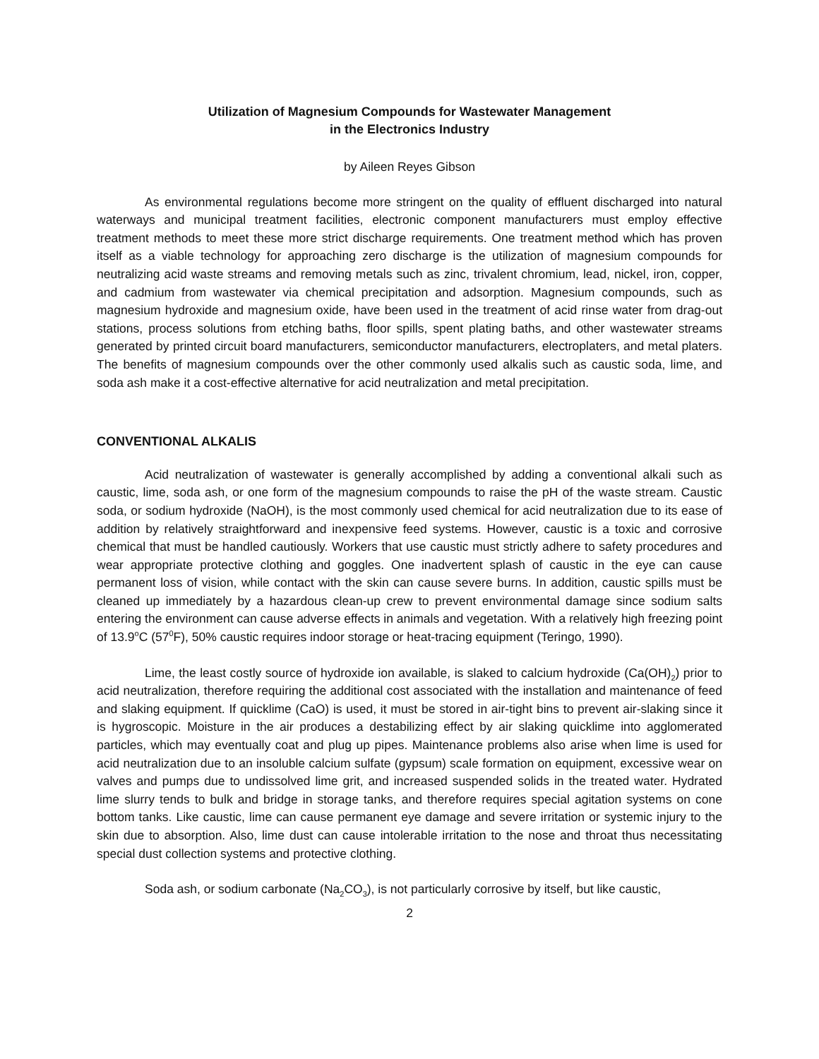Utilization of Magnesium Compounds for Wastewater Management
in the Electronics Industry
by Aileen Reyes Gibson
As environmental regulations become more stringent on the quality of effluent discharged into natural waterways and municipal treatment facilities, electronic component manufacturers must employ effective treatment methods to meet these more strict discharge requirements. One treatment method which has proven itself as a viable technology for approaching zero discharge is the utilization of magnesium compounds for neutralizing acid waste streams and removing metals such as zinc, trivalent chromium, lead, nickel, iron, copper, and cadmium from wastewater via chemical precipitation and adsorption. Magnesium compounds, such as magnesium hydroxide and magnesium oxide, have been used in the treatment of acid rinse water from drag-out stations, process solutions from etching baths, floor spills, spent plating baths, and other wastewater streams generated by printed circuit board manufacturers, semiconductor manufacturers, electroplaters, and metal platers. The benefits of magnesium compounds over the other commonly used alkalis such as caustic soda, lime, and soda ash make it a cost-effective alternative for acid neutralization and metal precipitation.
CONVENTIONAL ALKALIS
Acid neutralization of wastewater is generally accomplished by adding a conventional alkali such as caustic, lime, soda ash, or one form of the magnesium compounds to raise the pH of the waste stream. Caustic soda, or sodium hydroxide (NaOH), is the most commonly used chemical for acid neutralization due to its ease of addition by relatively straightforward and inexpensive feed systems. However, caustic is a toxic and corrosive chemical that must be handled cautiously. Workers that use caustic must strictly adhere to safety procedures and wear appropriate protective clothing and goggles. One inadvertent splash of caustic in the eye can cause permanent loss of vision, while contact with the skin can cause severe burns. In addition, caustic spills must be cleaned up immediately by a hazardous clean-up crew to prevent environmental damage since sodium salts entering the environment can cause adverse effects in animals and vegetation. With a relatively high freezing point of 13.9<sup>o</sup>C (57<sup>0</sup>F), 50% caustic requires indoor storage or heat-tracing equipment (Teringo, 1990).
Lime, the least costly source of hydroxide ion available, is slaked to calcium hydroxide (Ca(OH)<sub>2</sub>) prior to acid neutralization, therefore requiring the additional cost associated with the installation and maintenance of feed and slaking equipment. If quicklime (CaO) is used, it must be stored in air-tight bins to prevent air-slaking since it is hygroscopic. Moisture in the air produces a destabilizing effect by air slaking quicklime into agglomerated particles, which may eventually coat and plug up pipes. Maintenance problems also arise when lime is used for acid neutralization due to an insoluble calcium sulfate (gypsum) scale formation on equipment, excessive wear on valves and pumps due to undissolved lime grit, and increased suspended solids in the treated water. Hydrated lime slurry tends to bulk and bridge in storage tanks, and therefore requires special agitation systems on cone bottom tanks. Like caustic, lime can cause permanent eye damage and severe irritation or systemic injury to the skin due to absorption. Also, lime dust can cause intolerable irritation to the nose and throat thus necessitating special dust collection systems and protective clothing.
Soda ash, or sodium carbonate (Na<sub>2</sub>CO<sub>3</sub>), is not particularly corrosive by itself, but like caustic,
2